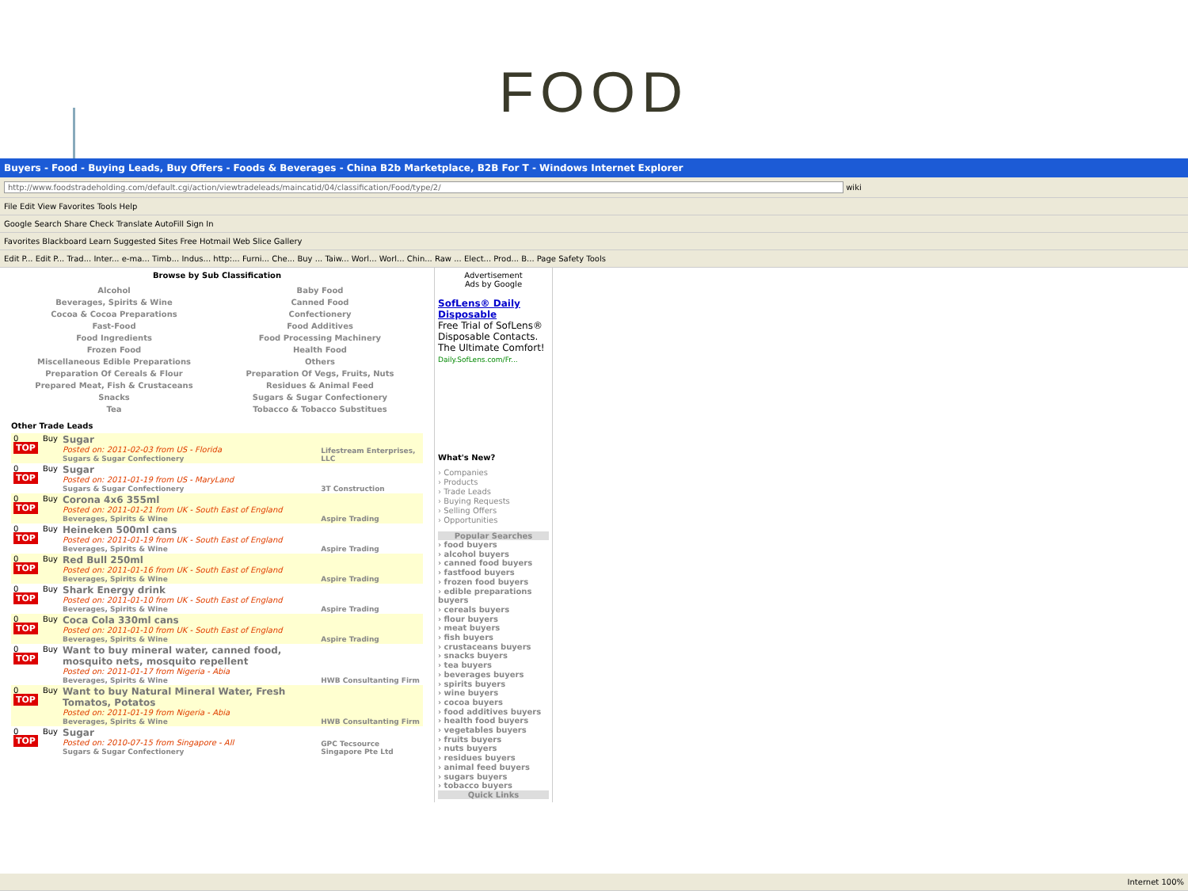FOOD
Buyers - Food - Buying Leads, Buy Offers - Foods & Beverages - China B2b Marketplace, B2B For T - Windows Internet Explorer
http://www.foodstradeholding.com/default.cgi/action/viewtradeleads/maincatid/04/classification/Food/type/2/ wiki
File Edit View Favorites Tools Help
Google Search Share Check Translate AutoFill Sign In
Favorites Blackboard Learn Suggested Sites Free Hotmail Web Slice Gallery
Edit P... Edit P... Trad... Inter... e-ma... Timb... Indus... http:... Furni... Che... Buy ... Taiw... Worl... Worl... Chin... Raw ... Elect... Prod... B... Page Safety Tools
Browse by Sub Classification
Alcohol Baby Food Beverages, Spirits & Wine Canned Food Cocoa & Cocoa Preparations Confectionery Fast-Food Food Additives Food Ingredients Food Processing Machinery Frozen Food Health Food Miscellaneous Edible Preparations Others Preparation Of Cereals & Flour Preparation Of Vegs, Fruits, Nuts Prepared Meat, Fish & Crustaceans Residues & Animal Feed Snacks Sugars & Sugar Confectionery Tea Tobacco & Tobacco Substitues
Other Trade Leads
| 0 TOP | Buy | Sugar Posted on: 2011-02-03 from US - Florida Sugars & Sugar Confectionery | Lifestream Enterprises, LLC |
| 0 TOP | Buy | Sugar Posted on: 2011-01-19 from US - MaryLand Sugars & Sugar Confectionery | 3T Construction |
| 0 TOP | Buy | Corona 4x6 355ml Posted on: 2011-01-21 from UK - South East of England Beverages, Spirits & Wine | Aspire Trading |
| 0 TOP | Buy | Heineken 500ml cans Posted on: 2011-01-19 from UK - South East of England Beverages, Spirits & Wine | Aspire Trading |
| 0 TOP | Buy | Red Bull 250ml Posted on: 2011-01-16 from UK - South East of England Beverages, Spirits & Wine | Aspire Trading |
| 0 TOP | Buy | Shark Energy drink Posted on: 2011-01-10 from UK - South East of England Beverages, Spirits & Wine | Aspire Trading |
| 0 TOP | Buy | Coca Cola 330ml cans Posted on: 2011-01-10 from UK - South East of England Beverages, Spirits & Wine | Aspire Trading |
| 0 TOP | Buy | Want to buy mineral water, canned food, mosquito nets, mosquito repellent Posted on: 2011-01-17 from Nigeria - Abia Beverages, Spirits & Wine | HWB Consultanting Firm |
| 0 TOP | Buy | Want to buy Natural Mineral Water, Fresh Tomatos, Potatos Posted on: 2011-01-19 from Nigeria - Abia Beverages, Spirits & Wine | HWB Consultanting Firm |
| 0 TOP | Buy | Sugar Posted on: 2010-07-15 from Singapore - All Sugars & Sugar Confectionery | GPC Tecsource Singapore Pte Ltd |
Advertisement
Ads by Google
SofLens® Daily Disposable
Free Trial of SofLens® Disposable Contacts. The Ultimate Comfort!
Daily.SofLens.com/Fr...
What's New?
› Companies
› Products
› Trade Leads
› Buying Requests
› Selling Offers
› Opportunities
Popular Searches
› food buyers
› alcohol buyers
› canned food buyers
› fastfood buyers
› frozen food buyers
› edible preparations buyers
› cereals buyers
› flour buyers
› meat buyers
› fish buyers
› crustaceans buyers
› snacks buyers
› tea buyers
› beverages buyers
› spirits buyers
› wine buyers
› cocoa buyers
› food additives buyers
› health food buyers
› vegetables buyers
› fruits buyers
› nuts buyers
› residues buyers
› animal feed buyers
› sugars buyers
› tobacco buyers
Quick Links
Internet 100%